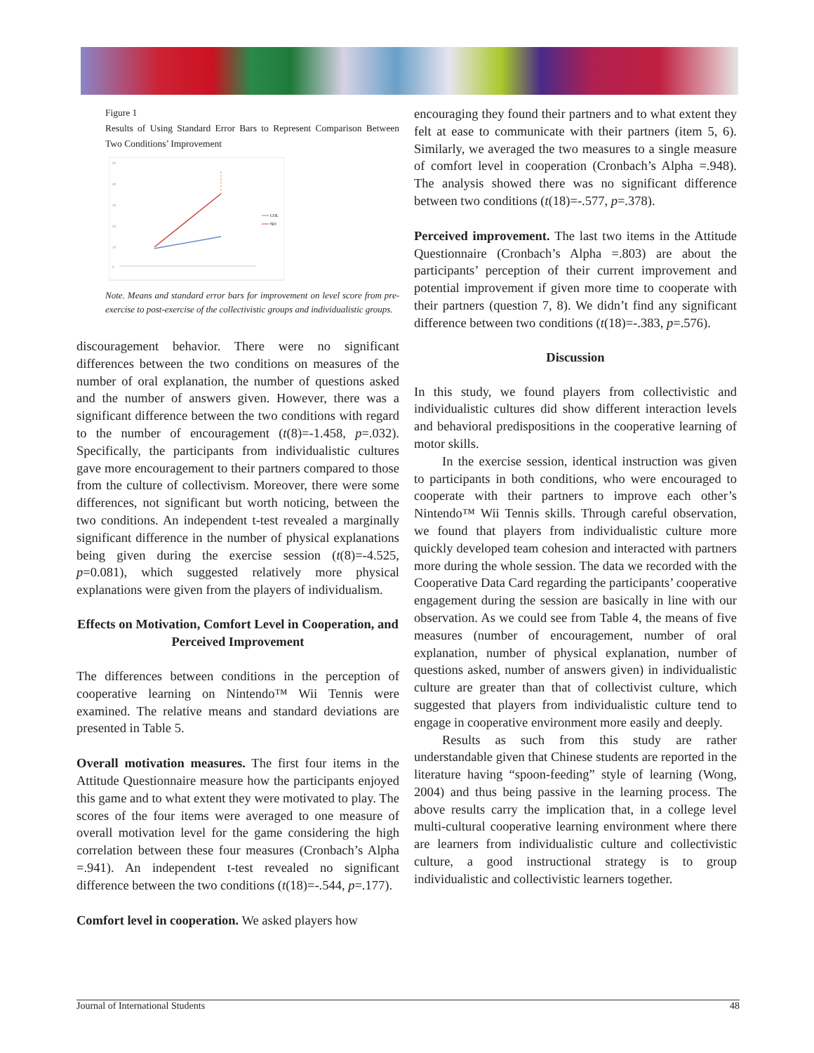Figure 1
Results of Using Standard Error Bars to Represent Comparison Between Two Conditions’ Improvement
50
40
30
20
10
0
COL
NO
Note. Means and standard error bars for improvement on level score from pre-exercise to post-exercise of the collectivistic groups and individualistic groups.
discouragement behavior. There were no significant differences between the two conditions on measures of the number of oral explanation, the number of questions asked and the number of answers given. However, there was a significant difference between the two conditions with regard to the number of encouragement (t(8)=-1.458, p=.032). Specifically, the participants from individualistic cultures gave more encouragement to their partners compared to those from the culture of collectivism. Moreover, there were some differences, not significant but worth noticing, between the two conditions. An independent t-test revealed a marginally significant difference in the number of physical explanations being given during the exercise session (t(8)=-4.525, p=0.081), which suggested relatively more physical explanations were given from the players of individualism.
Effects on Motivation, Comfort Level in Cooperation, and Perceived Improvement
The differences between conditions in the perception of cooperative learning on Nintendo™ Wii Tennis were examined. The relative means and standard deviations are presented in Table 5.
Overall motivation measures. The first four items in the Attitude Questionnaire measure how the participants enjoyed this game and to what extent they were motivated to play. The scores of the four items were averaged to one measure of overall motivation level for the game considering the high correlation between these four measures (Cronbach’s Alpha =.941). An independent t-test revealed no significant difference between the two conditions (t(18)=-.544, p=.177).
Comfort level in cooperation. We asked players how
encouraging they found their partners and to what extent they felt at ease to communicate with their partners (item 5, 6). Similarly, we averaged the two measures to a single measure of comfort level in cooperation (Cronbach’s Alpha =.948). The analysis showed there was no significant difference between two conditions (t(18)=-.577, p=.378).
Perceived improvement. The last two items in the Attitude Questionnaire (Cronbach’s Alpha =.803) are about the participants’ perception of their current improvement and potential improvement if given more time to cooperate with their partners (question 7, 8). We didn’t find any significant difference between two conditions (t(18)=-.383, p=.576).
Discussion
In this study, we found players from collectivistic and individualistic cultures did show different interaction levels and behavioral predispositions in the cooperative learning of motor skills.
In the exercise session, identical instruction was given to participants in both conditions, who were encouraged to cooperate with their partners to improve each other’s Nintendo™ Wii Tennis skills. Through careful observation, we found that players from individualistic culture more quickly developed team cohesion and interacted with partners more during the whole session. The data we recorded with the Cooperative Data Card regarding the participants’ cooperative engagement during the session are basically in line with our observation. As we could see from Table 4, the means of five measures (number of encouragement, number of oral explanation, number of physical explanation, number of questions asked, number of answers given) in individualistic culture are greater than that of collectivist culture, which suggested that players from individualistic culture tend to engage in cooperative environment more easily and deeply.
Results as such from this study are rather understandable given that Chinese students are reported in the literature having “spoon-feeding” style of learning (Wong, 2004) and thus being passive in the learning process. The above results carry the implication that, in a college level multi-cultural cooperative learning environment where there are learners from individualistic culture and collectivistic culture, a good instructional strategy is to group individualistic and collectivistic learners together.
Journal of International Students 48